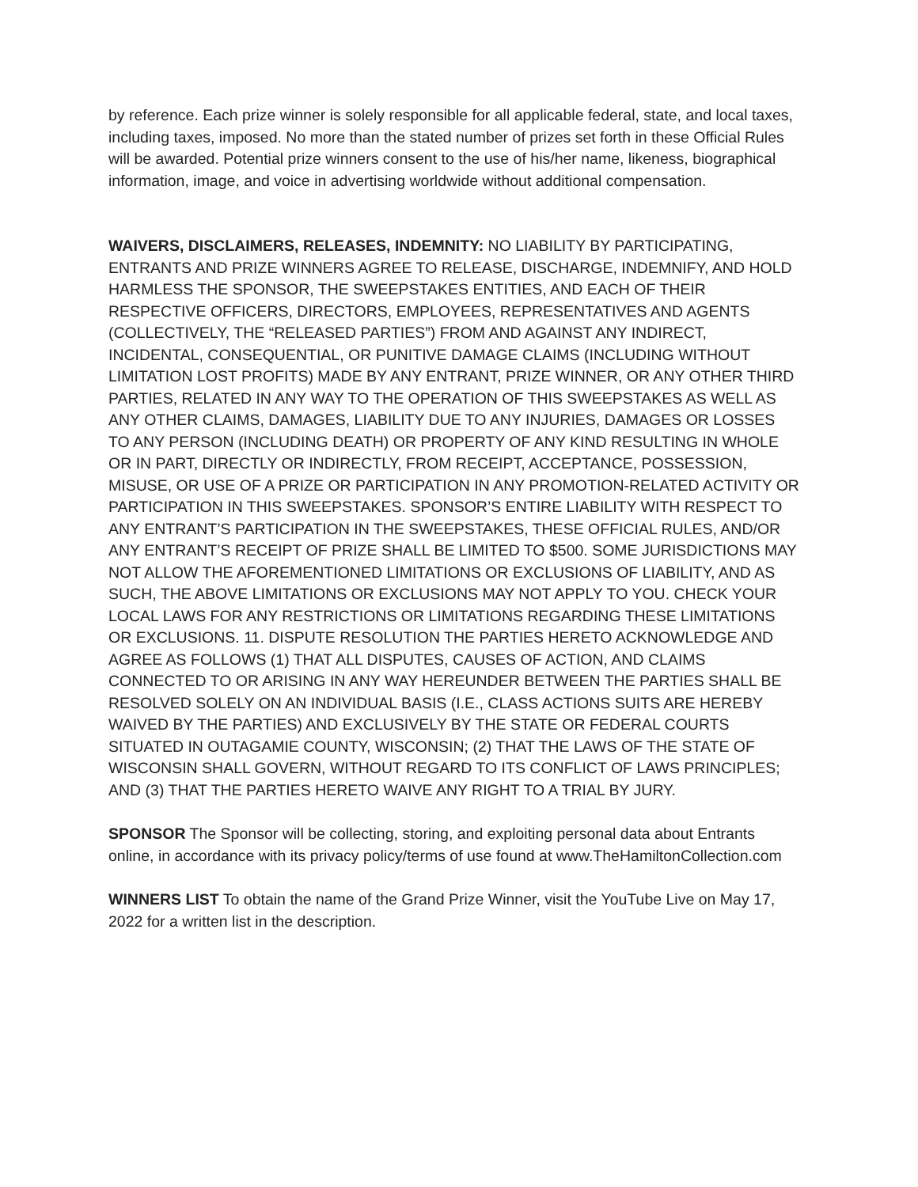by reference. Each prize winner is solely responsible for all applicable federal, state, and local taxes, including taxes, imposed. No more than the stated number of prizes set forth in these Official Rules will be awarded. Potential prize winners consent to the use of his/her name, likeness, biographical information, image, and voice in advertising worldwide without additional compensation.
WAIVERS, DISCLAIMERS, RELEASES, INDEMNITY: NO LIABILITY BY PARTICIPATING, ENTRANTS AND PRIZE WINNERS AGREE TO RELEASE, DISCHARGE, INDEMNIFY, AND HOLD HARMLESS THE SPONSOR, THE SWEEPSTAKES ENTITIES, AND EACH OF THEIR RESPECTIVE OFFICERS, DIRECTORS, EMPLOYEES, REPRESENTATIVES AND AGENTS (COLLECTIVELY, THE “RELEASED PARTIES”) FROM AND AGAINST ANY INDIRECT, INCIDENTAL, CONSEQUENTIAL, OR PUNITIVE DAMAGE CLAIMS (INCLUDING WITHOUT LIMITATION LOST PROFITS) MADE BY ANY ENTRANT, PRIZE WINNER, OR ANY OTHER THIRD PARTIES, RELATED IN ANY WAY TO THE OPERATION OF THIS SWEEPSTAKES AS WELL AS ANY OTHER CLAIMS, DAMAGES, LIABILITY DUE TO ANY INJURIES, DAMAGES OR LOSSES TO ANY PERSON (INCLUDING DEATH) OR PROPERTY OF ANY KIND RESULTING IN WHOLE OR IN PART, DIRECTLY OR INDIRECTLY, FROM RECEIPT, ACCEPTANCE, POSSESSION, MISUSE, OR USE OF A PRIZE OR PARTICIPATION IN ANY PROMOTION-RELATED ACTIVITY OR PARTICIPATION IN THIS SWEEPSTAKES. SPONSOR’S ENTIRE LIABILITY WITH RESPECT TO ANY ENTRANT’S PARTICIPATION IN THE SWEEPSTAKES, THESE OFFICIAL RULES, AND/OR ANY ENTRANT’S RECEIPT OF PRIZE SHALL BE LIMITED TO $500. SOME JURISDICTIONS MAY NOT ALLOW THE AFOREMENTIONED LIMITATIONS OR EXCLUSIONS OF LIABILITY, AND AS SUCH, THE ABOVE LIMITATIONS OR EXCLUSIONS MAY NOT APPLY TO YOU. CHECK YOUR LOCAL LAWS FOR ANY RESTRICTIONS OR LIMITATIONS REGARDING THESE LIMITATIONS OR EXCLUSIONS. 11. DISPUTE RESOLUTION THE PARTIES HERETO ACKNOWLEDGE AND AGREE AS FOLLOWS (1) THAT ALL DISPUTES, CAUSES OF ACTION, AND CLAIMS CONNECTED TO OR ARISING IN ANY WAY HEREUNDER BETWEEN THE PARTIES SHALL BE RESOLVED SOLELY ON AN INDIVIDUAL BASIS (I.E., CLASS ACTIONS SUITS ARE HEREBY WAIVED BY THE PARTIES) AND EXCLUSIVELY BY THE STATE OR FEDERAL COURTS SITUATED IN OUTAGAMIE COUNTY, WISCONSIN; (2) THAT THE LAWS OF THE STATE OF WISCONSIN SHALL GOVERN, WITHOUT REGARD TO ITS CONFLICT OF LAWS PRINCIPLES; AND (3) THAT THE PARTIES HERETO WAIVE ANY RIGHT TO A TRIAL BY JURY.
SPONSOR The Sponsor will be collecting, storing, and exploiting personal data about Entrants online, in accordance with its privacy policy/terms of use found at www.TheHamiltonCollection.com
WINNERS LIST To obtain the name of the Grand Prize Winner, visit the YouTube Live on May 17, 2022 for a written list in the description.